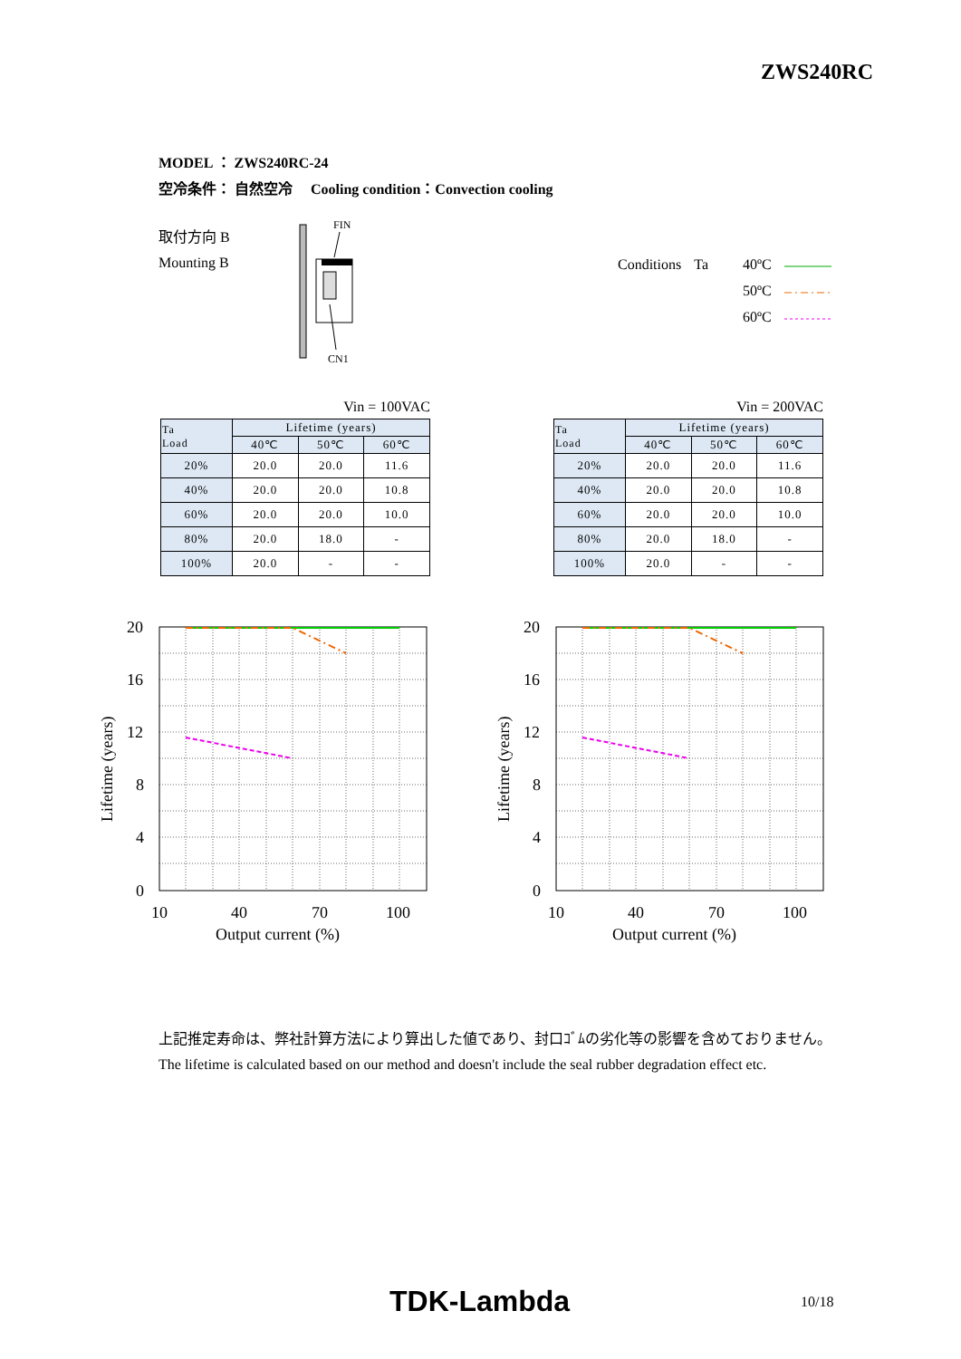ZWS240RC
MODEL ： ZWS240RC-24
空冷条件： 自然空冷　 Cooling condition：Convection cooling
取付方向 B
Mounting B
FIN
CN1
| Conditions | Ta | 40ºC | |
| | | 50ºC | |
| | | 60ºC | |
Vin = 100VAC
| Ta Load | Lifetime (years) | | |
| --- | --- | --- | --- |
| | 40℃ | 50℃ | 60℃ |
| 20% | 20.0 | 20.0 | 11.6 |
| 40% | 20.0 | 20.0 | 10.8 |
| 60% | 20.0 | 20.0 | 10.0 |
| 80% | 20.0 | 18.0 | - |
| 100% | 20.0 | - | - |
Vin = 200VAC
| Ta Load | Lifetime (years) | | |
| --- | --- | --- | --- |
| | 40℃ | 50℃ | 60℃ |
| 20% | 20.0 | 20.0 | 11.6 |
| 40% | 20.0 | 20.0 | 10.8 |
| 60% | 20.0 | 20.0 | 10.0 |
| 80% | 20.0 | 18.0 | - |
| 100% | 20.0 | - | - |
20
16
12
8
4
0
10
40
70
100
Output current (%)
Lifetime (years)
20
16
12
8
4
0
10
40
70
100
Output current (%)
Lifetime (years)
上記推定寿命は、弊社計算方法により算出した値であり、封口ｺﾞﾑの劣化等の影響を含めておりません。
The lifetime is calculated based on our method and doesn't include the seal rubber degradation effect etc.
TDK-Lambda 10/18